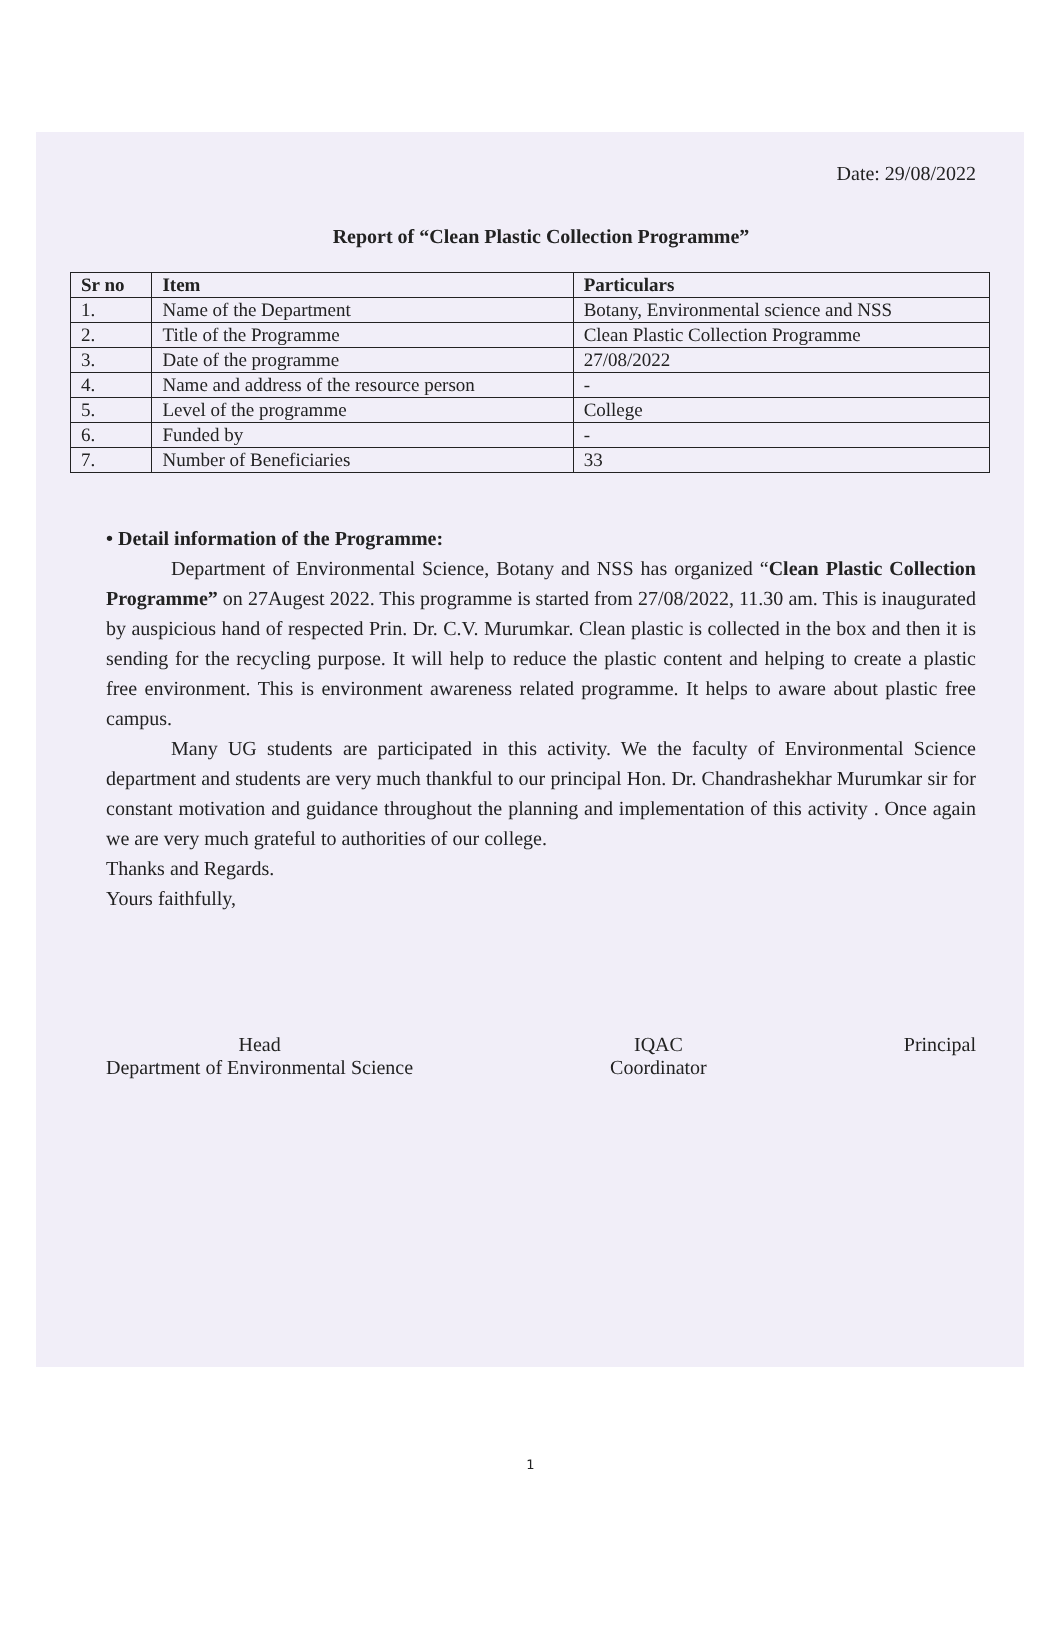Date: 29/08/2022
Report of “Clean Plastic Collection Programme”
| Sr no | Item | Particulars |
| --- | --- | --- |
| 1. | Name of the Department | Botany, Environmental science and NSS |
| 2. | Title of the Programme | Clean Plastic Collection Programme |
| 3. | Date of the programme | 27/08/2022 |
| 4. | Name and address of the resource person | - |
| 5. | Level of the programme | College |
| 6. | Funded by | - |
| 7. | Number of Beneficiaries | 33 |
• Detail information of the Programme:
Department of Environmental Science, Botany and NSS has organized “Clean Plastic Collection Programme” on 27Augest 2022. This programme is started from 27/08/2022, 11.30 am. This is inaugurated by auspicious hand of respected Prin. Dr. C.V. Murumkar. Clean plastic is collected in the box and then it is sending for the recycling purpose. It will help to reduce the plastic content and helping to create a plastic free environment. This is environment awareness related programme. It helps to aware about plastic free campus.
Many UG students are participated in this activity. We the faculty of Environmental Science department and students are very much thankful to our principal Hon. Dr. Chandrashekhar Murumkar sir for constant motivation and guidance throughout the planning and implementation of this activity . Once again we are very much grateful to authorities of our college.
Thanks and Regards.
Yours faithfully,
Head
Department of Environmental Science
IQAC
Coordinator
Principal
1